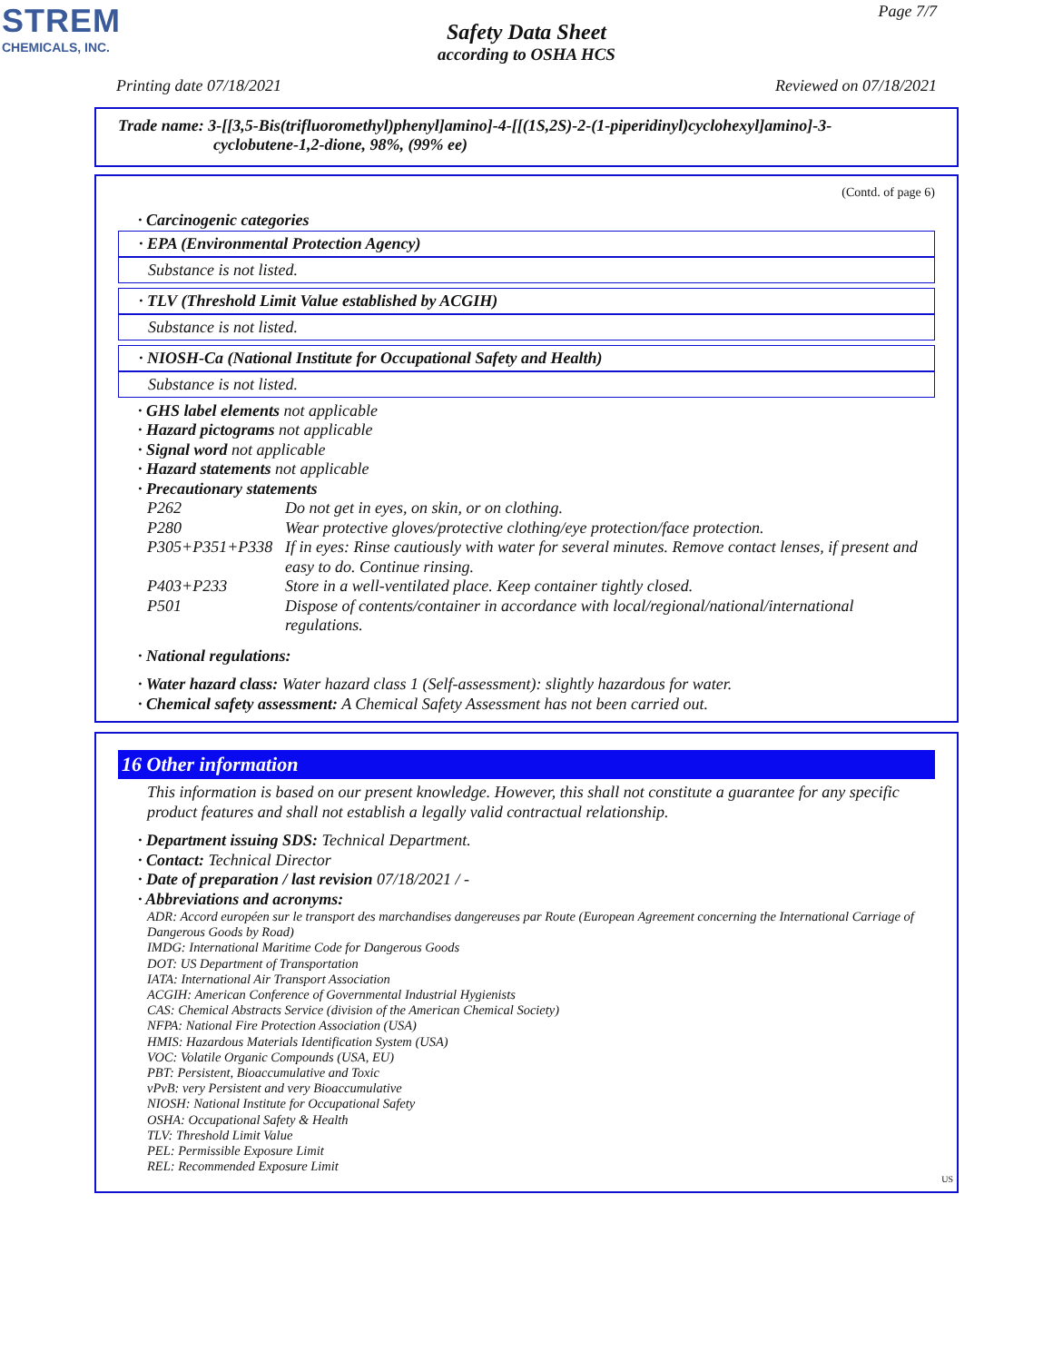STREM
CHEMICALS, INC.
Page 7/7
Safety Data Sheet
according to OSHA HCS
Printing date 07/18/2021 Reviewed on 07/18/2021
Trade name: 3-[[3,5-Bis(trifluoromethyl)phenyl]amino]-4-[[(1S,2S)-2-(1-piperidinyl)cyclohexyl]amino]-3-
cyclobutene-1,2-dione, 98%, (99% ee)
(Contd. of page 6)
· Carcinogenic categories
· EPA (Environmental Protection Agency)
Substance is not listed.
· TLV (Threshold Limit Value established by ACGIH)
Substance is not listed.
· NIOSH-Ca (National Institute for Occupational Safety and Health)
Substance is not listed.
· GHS label elements not applicable
· Hazard pictograms not applicable
· Signal word not applicable
· Hazard statements not applicable
· Precautionary statements
| P262 | Do not get in eyes, on skin, or on clothing. |
| P280 | Wear protective gloves/protective clothing/eye protection/face protection. |
| P305+P351+P338 | If in eyes: Rinse cautiously with water for several minutes. Remove contact lenses, if present and easy to do. Continue rinsing. |
| P403+P233 | Store in a well-ventilated place. Keep container tightly closed. |
| P501 | Dispose of contents/container in accordance with local/regional/national/international regulations. |
· National regulations:
· Water hazard class: Water hazard class 1 (Self-assessment): slightly hazardous for water.
· Chemical safety assessment: A Chemical Safety Assessment has not been carried out.
16 Other information
This information is based on our present knowledge. However, this shall not constitute a guarantee for any specific product features and shall not establish a legally valid contractual relationship.
· Department issuing SDS: Technical Department.
· Contact: Technical Director
· Date of preparation / last revision 07/18/2021 / -
· Abbreviations and acronyms:
ADR: Accord européen sur le transport des marchandises dangereuses par Route (European Agreement concerning the International Carriage of Dangerous Goods by Road)
IMDG: International Maritime Code for Dangerous Goods
DOT: US Department of Transportation
IATA: International Air Transport Association
ACGIH: American Conference of Governmental Industrial Hygienists
CAS: Chemical Abstracts Service (division of the American Chemical Society)
NFPA: National Fire Protection Association (USA)
HMIS: Hazardous Materials Identification System (USA)
VOC: Volatile Organic Compounds (USA, EU)
PBT: Persistent, Bioaccumulative and Toxic
vPvB: very Persistent and very Bioaccumulative
NIOSH: National Institute for Occupational Safety
OSHA: Occupational Safety & Health
TLV: Threshold Limit Value
PEL: Permissible Exposure Limit
REL: Recommended Exposure Limit
US